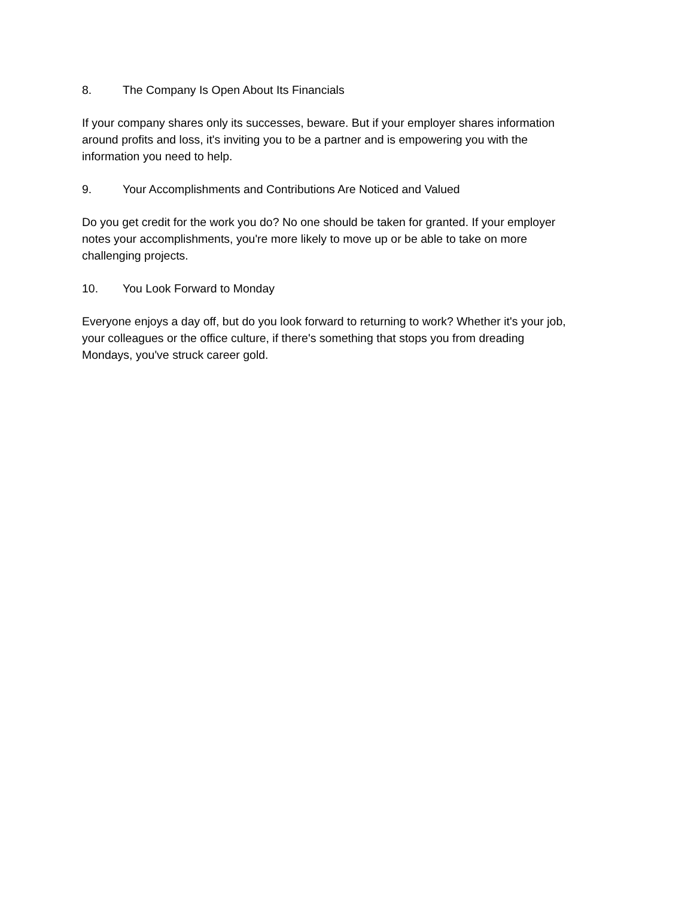8. The Company Is Open About Its Financials
If your company shares only its successes, beware. But if your employer shares information
around profits and loss, it's inviting you to be a partner and is empowering you with the
information you need to help.
9. Your Accomplishments and Contributions Are Noticed and Valued
Do you get credit for the work you do? No one should be taken for granted. If your employer
notes your accomplishments, you're more likely to move up or be able to take on more
challenging projects.
10. You Look Forward to Monday
Everyone enjoys a day off, but do you look forward to returning to work? Whether it's your job,
your colleagues or the office culture, if there's something that stops you from dreading
Mondays, you've struck career gold.